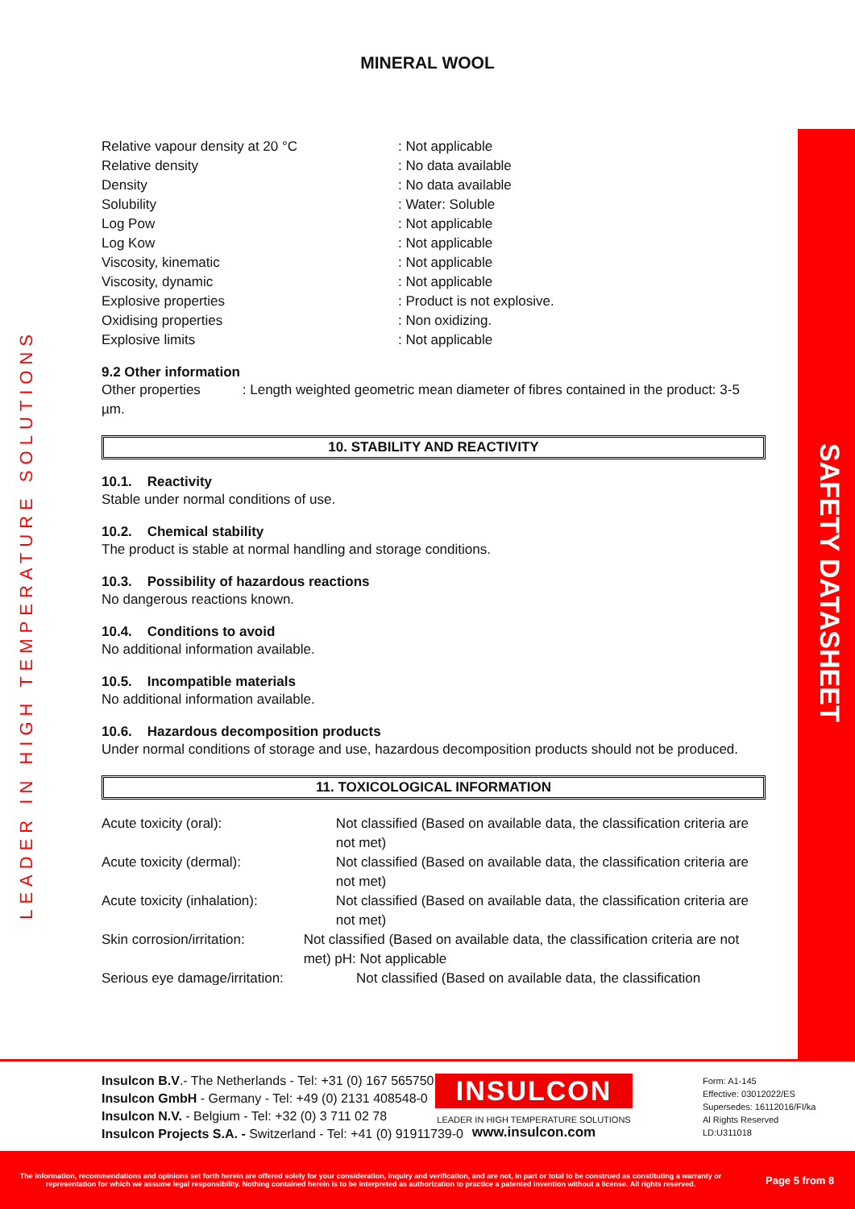MINERAL WOOL
Relative vapour density at 20 °C: Not applicable
Relative density: No data available
Density: No data available
Solubility: Water: Soluble
Log Pow: Not applicable
Log Kow: Not applicable
Viscosity, kinematic: Not applicable
Viscosity, dynamic: Not applicable
Explosive properties: Product is not explosive.
Oxidising properties: Non oxidizing.
Explosive limits: Not applicable
9.2 Other information
Other properties : Length weighted geometric mean diameter of fibres contained in the product: 3-5 µm.
10. STABILITY AND REACTIVITY
10.1. Reactivity
Stable under normal conditions of use.
10.2. Chemical stability
The product is stable at normal handling and storage conditions.
10.3. Possibility of hazardous reactions
No dangerous reactions known.
10.4. Conditions to avoid
No additional information available.
10.5. Incompatible materials
No additional information available.
10.6. Hazardous decomposition products
Under normal conditions of storage and use, hazardous decomposition products should not be produced.
11. TOXICOLOGICAL INFORMATION
Acute toxicity (oral): Not classified (Based on available data, the classification criteria are not met)
Acute toxicity (dermal): Not classified (Based on available data, the classification criteria are not met)
Acute toxicity (inhalation): Not classified (Based on available data, the classification criteria are not met)
Skin corrosion/irritation: Not classified (Based on available data, the classification criteria are not met) pH: Not applicable
Serious eye damage/irritation: Not classified (Based on available data, the classification
SAFETY DATASHEET
LEADER IN HIGH TEMPERATURE SOLUTIONS
Insulcon B.V.- The Netherlands - Tel: +31 (0) 167 565750
Insulcon GmbH - Germany - Tel: +49 (0) 2131 408548-0
Insulcon N.V. - Belgium - Tel: +32 (0) 3 711 02 78
Insulcon Projects S.A. - Switzerland - Tel: +41 (0) 91911739-0
INSULCON
LEADER IN HIGH TEMPERATURE SOLUTIONS
www.insulcon.com
Form: A1-145
Effective: 03012022/ES
Supersedes: 16112016/FI/ka
Al Rights Reserved
LD:U311018
The information, recommendations and opinions set forth herein are offered solely for your consideration, inquiry and verification, and are not, in part or total to be construed as constituting a warranty or representation for which we assume legal responsibility. Nothing contained herein is to be interpreted as authorization to practice a patented invention without a license. All rights reserved.
Page 5 from 8